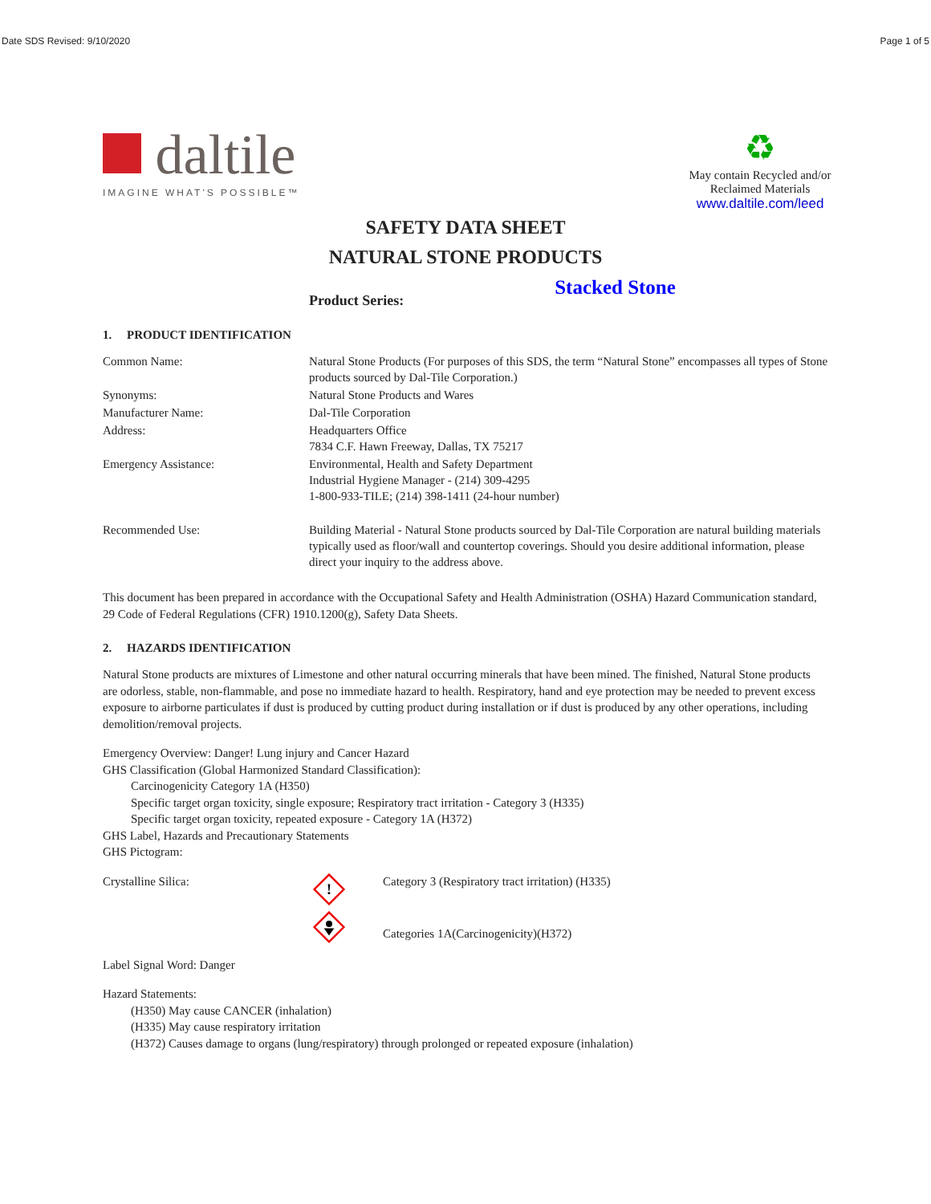Date SDS Revised: 9/10/2020 Page 1 of 5
daltile
IMAGINE WHAT'S POSSIBLE™
♻
May contain Recycled and/or Reclaimed Materials
www.daltile.com/leed
SAFETY DATA SHEET
NATURAL STONE PRODUCTS
Product Series: Stacked Stone
1. PRODUCT IDENTIFICATION
| Common Name: | Natural Stone Products (For purposes of this SDS, the term “Natural Stone” encompasses all types of Stone products sourced by Dal-Tile Corporation.) |
| Synonyms: | Natural Stone Products and Wares |
| Manufacturer Name: | Dal-Tile Corporation |
| Address: | Headquarters Office 7834 C.F. Hawn Freeway, Dallas, TX 75217 |
| Emergency Assistance: | Environmental, Health and Safety Department Industrial Hygiene Manager - (214) 309-4295 1-800-933-TILE; (214) 398-1411 (24-hour number) |
| Recommended Use: | Building Material - Natural Stone products sourced by Dal-Tile Corporation are natural building materials typically used as floor/wall and countertop coverings. Should you desire additional information, please direct your inquiry to the address above. |
This document has been prepared in accordance with the Occupational Safety and Health Administration (OSHA) Hazard Communication standard, 29 Code of Federal Regulations (CFR) 1910.1200(g), Safety Data Sheets.
2. HAZARDS IDENTIFICATION
Natural Stone products are mixtures of Limestone and other natural occurring minerals that have been mined. The finished, Natural Stone products are odorless, stable, non-flammable, and pose no immediate hazard to health. Respiratory, hand and eye protection may be needed to prevent excess exposure to airborne particulates if dust is produced by cutting product during installation or if dust is produced by any other operations, including demolition/removal projects.
Emergency Overview: Danger! Lung injury and Cancer Hazard
GHS Classification (Global Harmonized Standard Classification):
Carcinogenicity Category 1A (H350)
Specific target organ toxicity, single exposure; Respiratory tract irritation - Category 3 (H335)
Specific target organ toxicity, repeated exposure - Category 1A (H372)
GHS Label, Hazards and Precautionary Statements
GHS Pictogram:
| Crystalline Silica: | ! | Category 3 (Respiratory tract irritation) (H335) |
| | | Categories 1A(Carcinogenicity)(H372) |
Label Signal Word: Danger
Hazard Statements:
(H350) May cause CANCER (inhalation)
(H335) May cause respiratory irritation
(H372) Causes damage to organs (lung/respiratory) through prolonged or repeated exposure (inhalation)